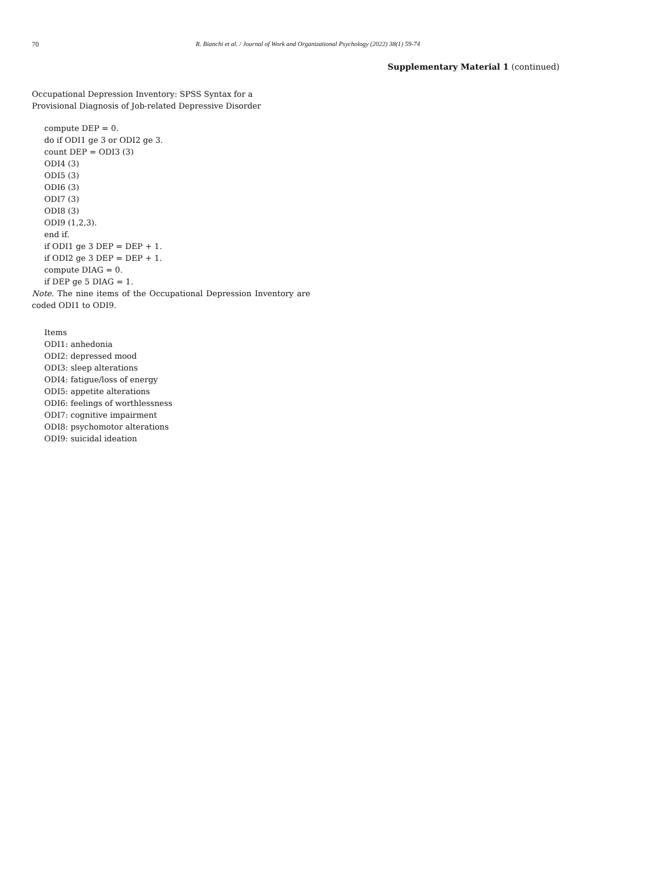70 R. Bianchi et al. / Journal of Work and Organizational Psychology (2022) 38(1) 59-74
Supplementary Material 1 (continued)
Occupational Depression Inventory: SPSS Syntax for a
Provisional Diagnosis of Job-related Depressive Disorder
compute DEP = 0.
do if ODI1 ge 3 or ODI2 ge 3.
count DEP = ODI3 (3)
ODI4 (3)
ODI5 (3)
ODI6 (3)
ODI7 (3)
ODI8 (3)
ODI9 (1,2,3).
end if.
if ODI1 ge 3 DEP = DEP + 1.
if ODI2 ge 3 DEP = DEP + 1.
compute DIAG = 0.
if DEP ge 5 DIAG = 1.
Note. The nine items of the Occupational Depression Inventory are coded ODI1 to ODI9.
Items
ODI1: anhedonia
ODI2: depressed mood
ODI3: sleep alterations
ODI4: fatigue/loss of energy
ODI5: appetite alterations
ODI6: feelings of worthlessness
ODI7: cognitive impairment
ODI8: psychomotor alterations
ODI9: suicidal ideation